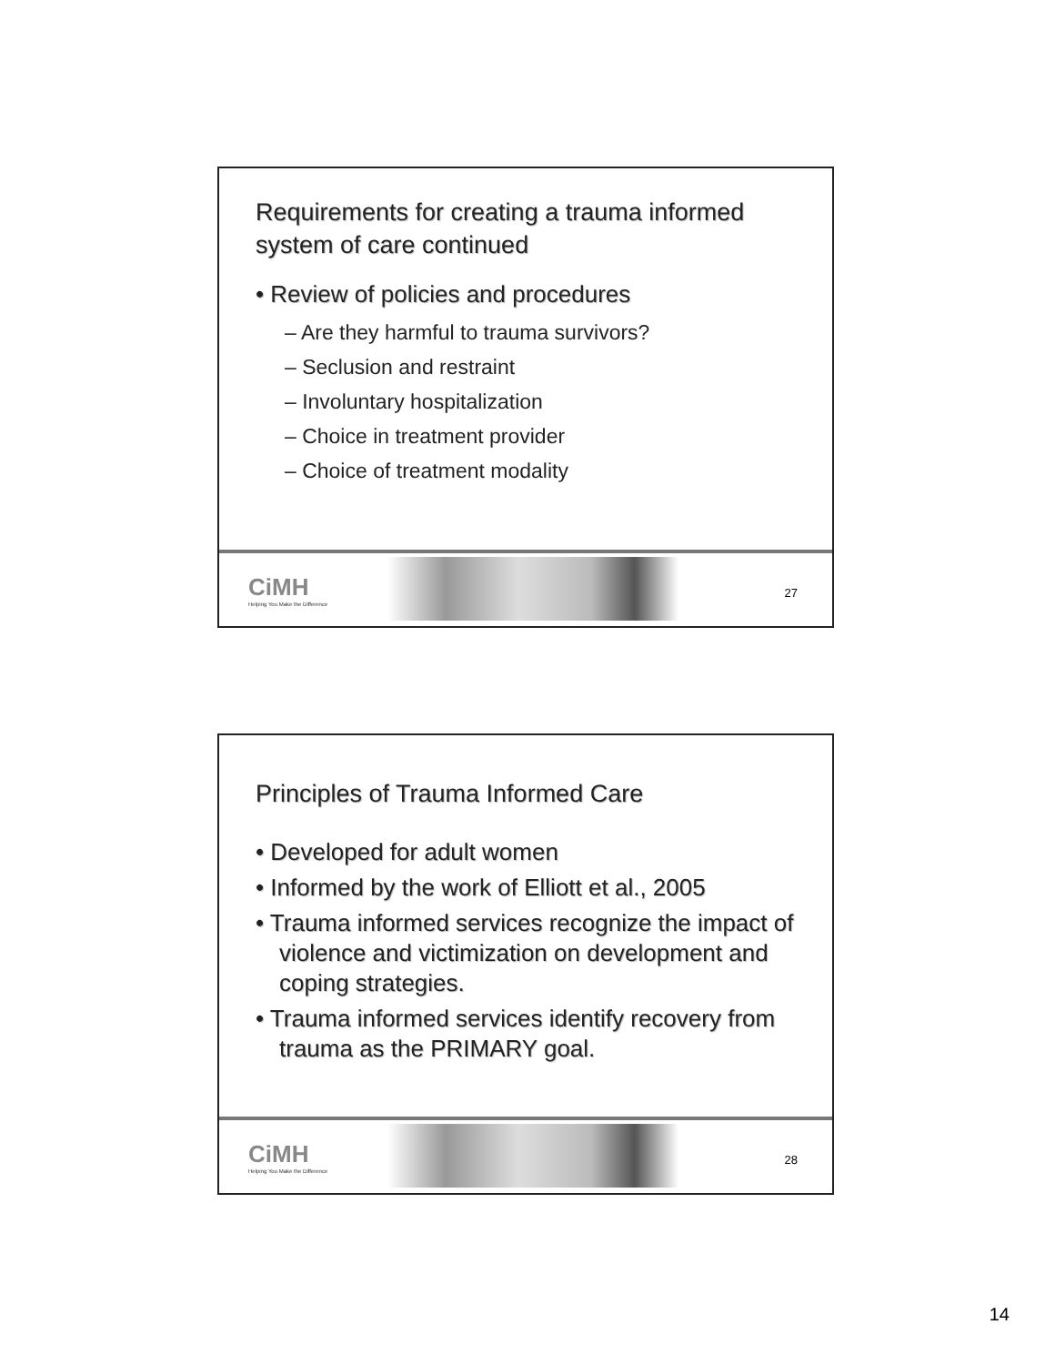Requirements for creating a trauma informed system of care continued
• Review of policies and procedures
– Are they harmful to trauma survivors?
– Seclusion and restraint
– Involuntary hospitalization
– Choice in treatment provider
– Choice of treatment modality
CiMH
Helping You Make the Difference
27
Principles of Trauma Informed Care
• Developed for adult women
• Informed by the work of Elliott et al., 2005
• Trauma informed services recognize the impact of violence and victimization on development and coping strategies.
• Trauma informed services identify recovery from trauma as the PRIMARY goal.
CiMH
Helping You Make the Difference
28
14